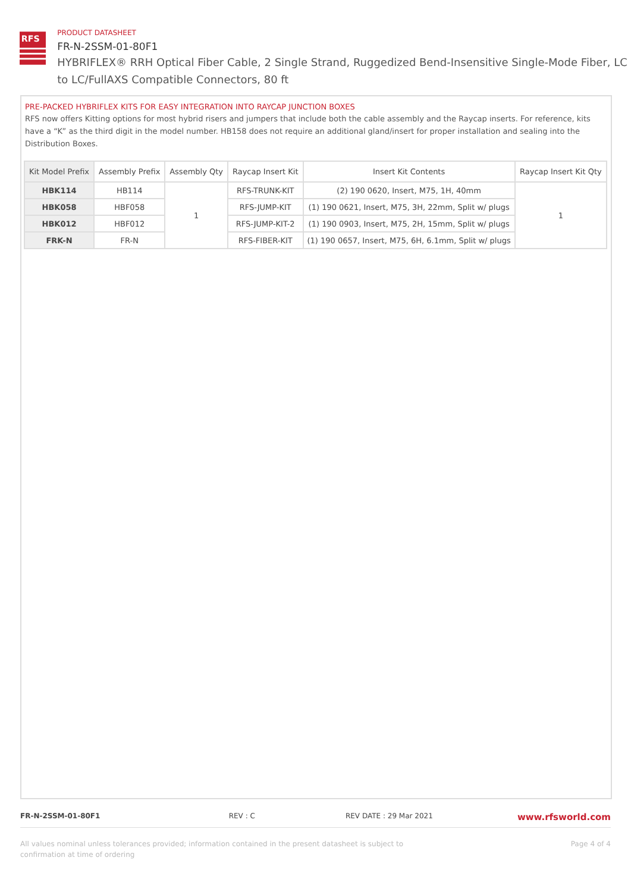RFS
PRODUCT DATASHEET
FR-N-2SSM-01-80F1
HYBRIFLEX® RRH Optical Fiber Cable, 2 Single Strand, Ruggedized Bend-Insensitive Single-Mode Fiber, LC to LC/FullAXS Compatible Connectors, 80 ft
PRE-PACKED HYBRIFLEX KITS FOR EASY INTEGRATION INTO RAYCAP JUNCTION BOXES
RFS now offers Kitting options for most hybrid risers and jumpers that include both the cable assembly and the Raycap inserts. For reference, kits have a “K” as the third digit in the model number. HB158 does not require an additional gland/insert for proper installation and sealing into the Distribution Boxes.
| Kit Model Prefix | Assembly Prefix | Assembly Qty | Raycap Insert Kit | Insert Kit Contents | Raycap Insert Kit Qty |
| --- | --- | --- | --- | --- | --- |
| HBK114 | HB114 | 1 | RFS-TRUNK-KIT | (2) 190 0620, Insert, M75, 1H, 40mm | 1 |
| HBK058 | HBF058 | | RFS-JUMP-KIT | (1) 190 0621, Insert, M75, 3H, 22mm, Split w/ plugs | |
| HBK012 | HBF012 | | RFS-JUMP-KIT-2 | (1) 190 0903, Insert, M75, 2H, 15mm, Split w/ plugs | |
| FRK-N | FR-N | | RFS-FIBER-KIT | (1) 190 0657, Insert, M75, 6H, 6.1mm, Split w/ plugs | |
FR-N-2SSM-01-80F1 REV : C REV DATE : 29 Mar 2021 www.rfsworld.com
All values nominal unless tolerances provided; information contained in the present datasheet is subject to confirmation at time of ordering Page 4 of 4